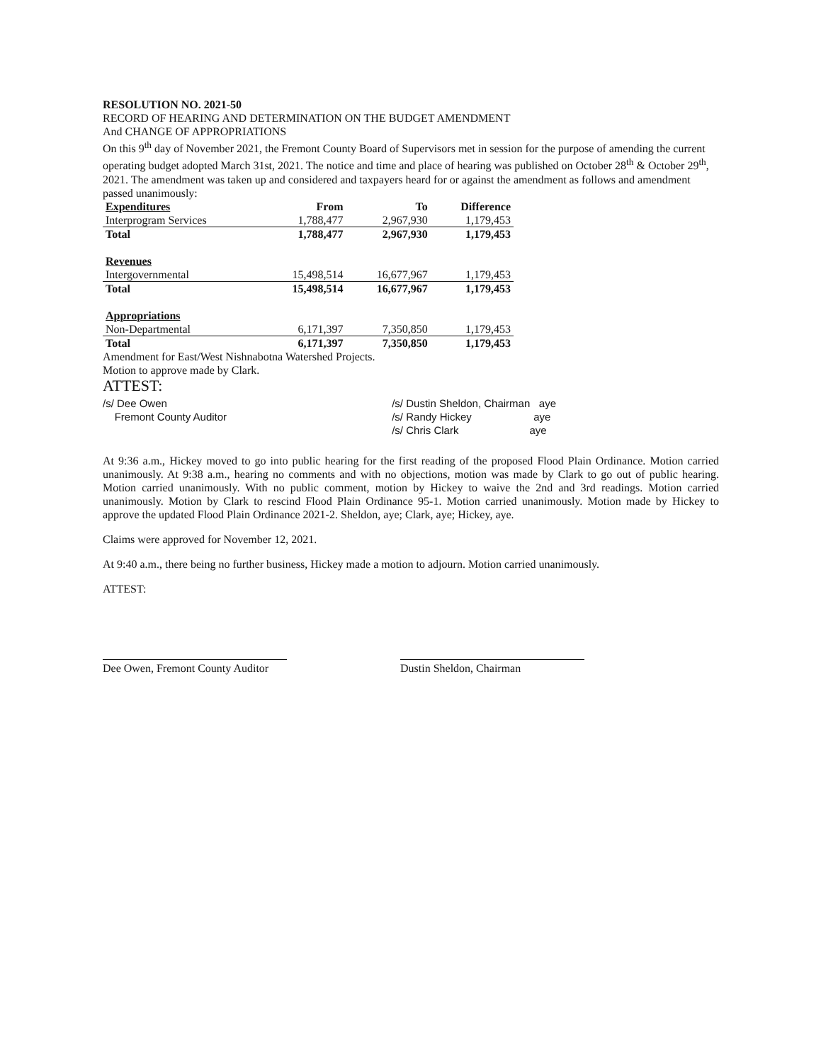RESOLUTION NO. 2021-50
RECORD OF HEARING AND DETERMINATION ON THE BUDGET AMENDMENT
And CHANGE OF APPROPRIATIONS
On this 9<sup>th</sup> day of November 2021, the Fremont County Board of Supervisors met in session for the purpose of amending the current operating budget adopted March 31st, 2021. The notice and time and place of hearing was published on October 28<sup>th</sup> & October 29<sup>th</sup>, 2021. The amendment was taken up and considered and taxpayers heard for or against the amendment as follows and amendment passed unanimously:
| Expenditures | From | To | Difference |
| --- | --- | --- | --- |
| Interprogram Services | 1,788,477 | 2,967,930 | 1,179,453 |
| Total | 1,788,477 | 2,967,930 | 1,179,453 |
| Revenues | | | |
| Intergovernmental | 15,498,514 | 16,677,967 | 1,179,453 |
| Total | 15,498,514 | 16,677,967 | 1,179,453 |
| Appropriations | | | |
| Non-Departmental | 6,171,397 | 7,350,850 | 1,179,453 |
| Total | 6,171,397 | 7,350,850 | 1,179,453 |
Amendment for East/West Nishnabotna Watershed Projects.
Motion to approve made by Clark.
ATTEST:
/s/ Dee Owen
Fremont County Auditor
/s/ Dustin Sheldon, Chairman aye
/s/ Randy Hickey aye
/s/ Chris Clark aye
At 9:36 a.m., Hickey moved to go into public hearing for the first reading of the proposed Flood Plain Ordinance. Motion carried unanimously. At 9:38 a.m., hearing no comments and with no objections, motion was made by Clark to go out of public hearing. Motion carried unanimously. With no public comment, motion by Hickey to waive the 2nd and 3rd readings. Motion carried unanimously. Motion by Clark to rescind Flood Plain Ordinance 95-1. Motion carried unanimously. Motion made by Hickey to approve the updated Flood Plain Ordinance 2021-2. Sheldon, aye; Clark, aye; Hickey, aye.
Claims were approved for November 12, 2021.
At 9:40 a.m., there being no further business, Hickey made a motion to adjourn. Motion carried unanimously.
ATTEST:
Dee Owen, Fremont County Auditor
Dustin Sheldon, Chairman